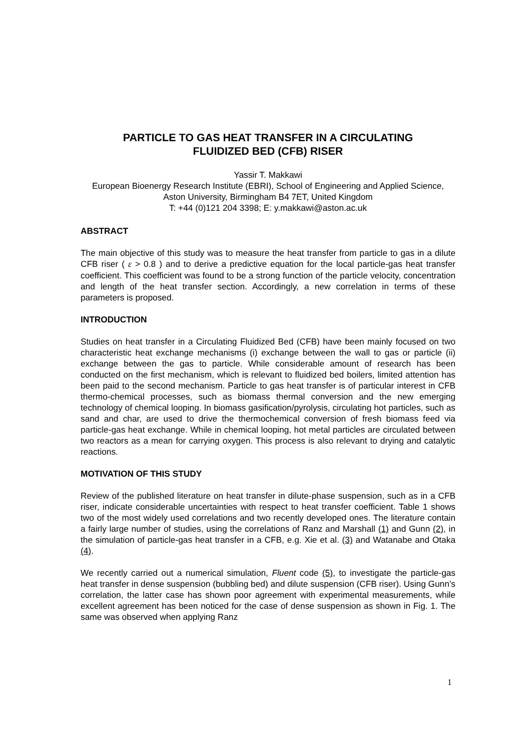PARTICLE TO GAS HEAT TRANSFER IN A CIRCULATING
FLUIDIZED BED (CFB) RISER
Yassir T. Makkawi
European Bioenergy Research Institute (EBRI), School of Engineering and Applied Science, Aston University, Birmingham B4 7ET, United Kingdom
T: +44 (0)121 204 3398; E: y.makkawi@aston.ac.uk
ABSTRACT
The main objective of this study was to measure the heat transfer from particle to gas in a dilute CFB riser ( ε > 0.8 ) and to derive a predictive equation for the local particle-gas heat transfer coefficient. This coefficient was found to be a strong function of the particle velocity, concentration and length of the heat transfer section. Accordingly, a new correlation in terms of these parameters is proposed.
INTRODUCTION
Studies on heat transfer in a Circulating Fluidized Bed (CFB) have been mainly focused on two characteristic heat exchange mechanisms (i) exchange between the wall to gas or particle (ii) exchange between the gas to particle. While considerable amount of research has been conducted on the first mechanism, which is relevant to fluidized bed boilers, limited attention has been paid to the second mechanism. Particle to gas heat transfer is of particular interest in CFB thermo-chemical processes, such as biomass thermal conversion and the new emerging technology of chemical looping. In biomass gasification/pyrolysis, circulating hot particles, such as sand and char, are used to drive the thermochemical conversion of fresh biomass feed via particle-gas heat exchange. While in chemical looping, hot metal particles are circulated between two reactors as a mean for carrying oxygen. This process is also relevant to drying and catalytic reactions.
MOTIVATION OF THIS STUDY
Review of the published literature on heat transfer in dilute-phase suspension, such as in a CFB riser, indicate considerable uncertainties with respect to heat transfer coefficient. Table 1 shows two of the most widely used correlations and two recently developed ones. The literature contain a fairly large number of studies, using the correlations of Ranz and Marshall (1) and Gunn (2), in the simulation of particle-gas heat transfer in a CFB, e.g. Xie et al. (3) and Watanabe and Otaka (4).
We recently carried out a numerical simulation, Fluent code (5), to investigate the particle-gas heat transfer in dense suspension (bubbling bed) and dilute suspension (CFB riser). Using Gunn’s correlation, the latter case has shown poor agreement with experimental measurements, while excellent agreement has been noticed for the case of dense suspension as shown in Fig. 1. The same was observed when applying Ranz
1